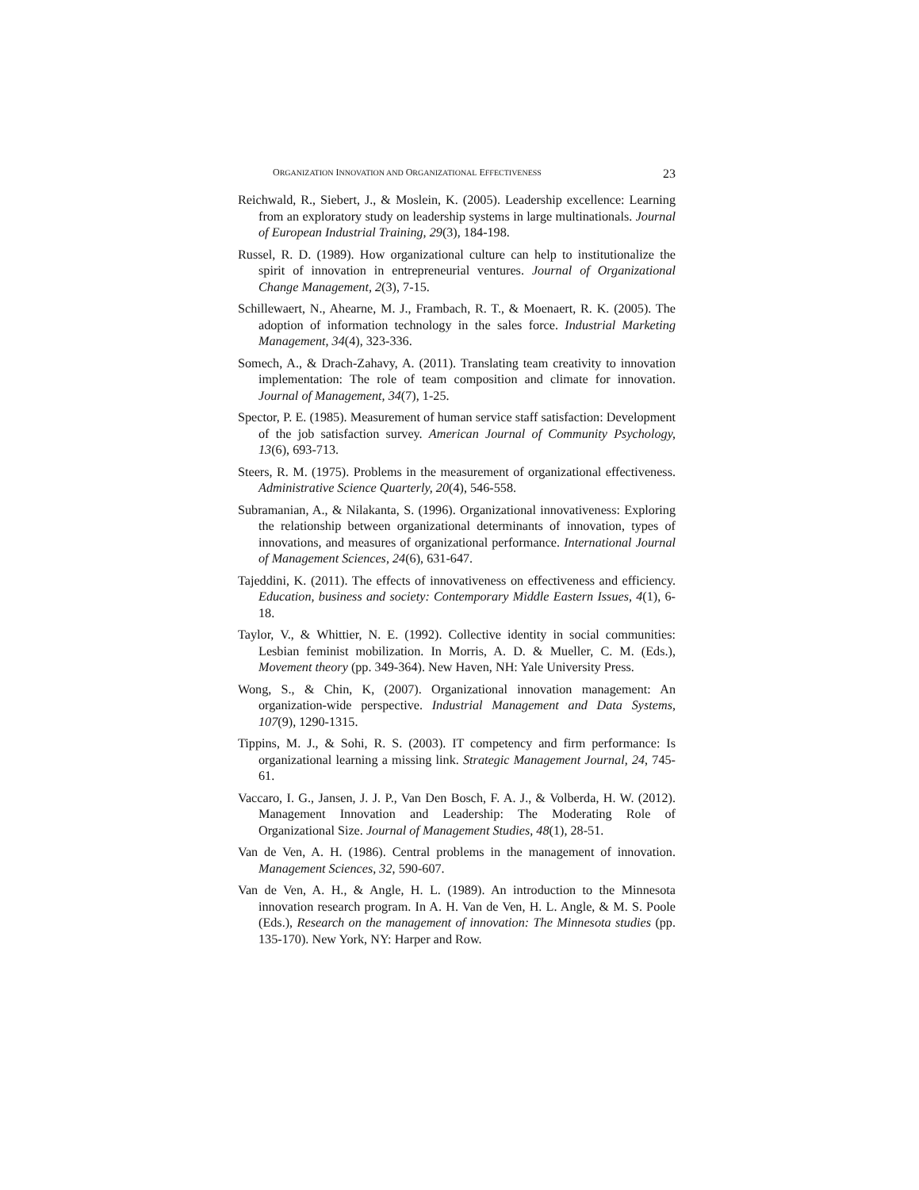ORGANIZATION INNOVATION AND ORGANIZATIONAL EFFECTIVENESS 23
Reichwald, R., Siebert, J., & Moslein, K. (2005). Leadership excellence: Learning from an exploratory study on leadership systems in large multinationals. Journal of European Industrial Training, 29(3), 184-198.
Russel, R. D. (1989). How organizational culture can help to institutionalize the spirit of innovation in entrepreneurial ventures. Journal of Organizational Change Management, 2(3), 7-15.
Schillewaert, N., Ahearne, M. J., Frambach, R. T., & Moenaert, R. K. (2005). The adoption of information technology in the sales force. Industrial Marketing Management, 34(4), 323-336.
Somech, A., & Drach-Zahavy, A. (2011). Translating team creativity to innovation implementation: The role of team composition and climate for innovation. Journal of Management, 34(7), 1-25.
Spector, P. E. (1985). Measurement of human service staff satisfaction: Development of the job satisfaction survey. American Journal of Community Psychology, 13(6), 693-713.
Steers, R. M. (1975). Problems in the measurement of organizational effectiveness. Administrative Science Quarterly, 20(4), 546-558.
Subramanian, A., & Nilakanta, S. (1996). Organizational innovativeness: Exploring the relationship between organizational determinants of innovation, types of innovations, and measures of organizational performance. International Journal of Management Sciences, 24(6), 631-647.
Tajeddini, K. (2011). The effects of innovativeness on effectiveness and efficiency. Education, business and society: Contemporary Middle Eastern Issues, 4(1), 6-18.
Taylor, V., & Whittier, N. E. (1992). Collective identity in social communities: Lesbian feminist mobilization. In Morris, A. D. & Mueller, C. M. (Eds.), Movement theory (pp. 349-364). New Haven, NH: Yale University Press.
Wong, S., & Chin, K, (2007). Organizational innovation management: An organization-wide perspective. Industrial Management and Data Systems, 107(9), 1290-1315.
Tippins, M. J., & Sohi, R. S. (2003). IT competency and firm performance: Is organizational learning a missing link. Strategic Management Journal, 24, 745-61.
Vaccaro, I. G., Jansen, J. J. P., Van Den Bosch, F. A. J., & Volberda, H. W. (2012). Management Innovation and Leadership: The Moderating Role of Organizational Size. Journal of Management Studies, 48(1), 28-51.
Van de Ven, A. H. (1986). Central problems in the management of innovation. Management Sciences, 32, 590-607.
Van de Ven, A. H., & Angle, H. L. (1989). An introduction to the Minnesota innovation research program. In A. H. Van de Ven, H. L. Angle, & M. S. Poole (Eds.), Research on the management of innovation: The Minnesota studies (pp. 135-170). New York, NY: Harper and Row.